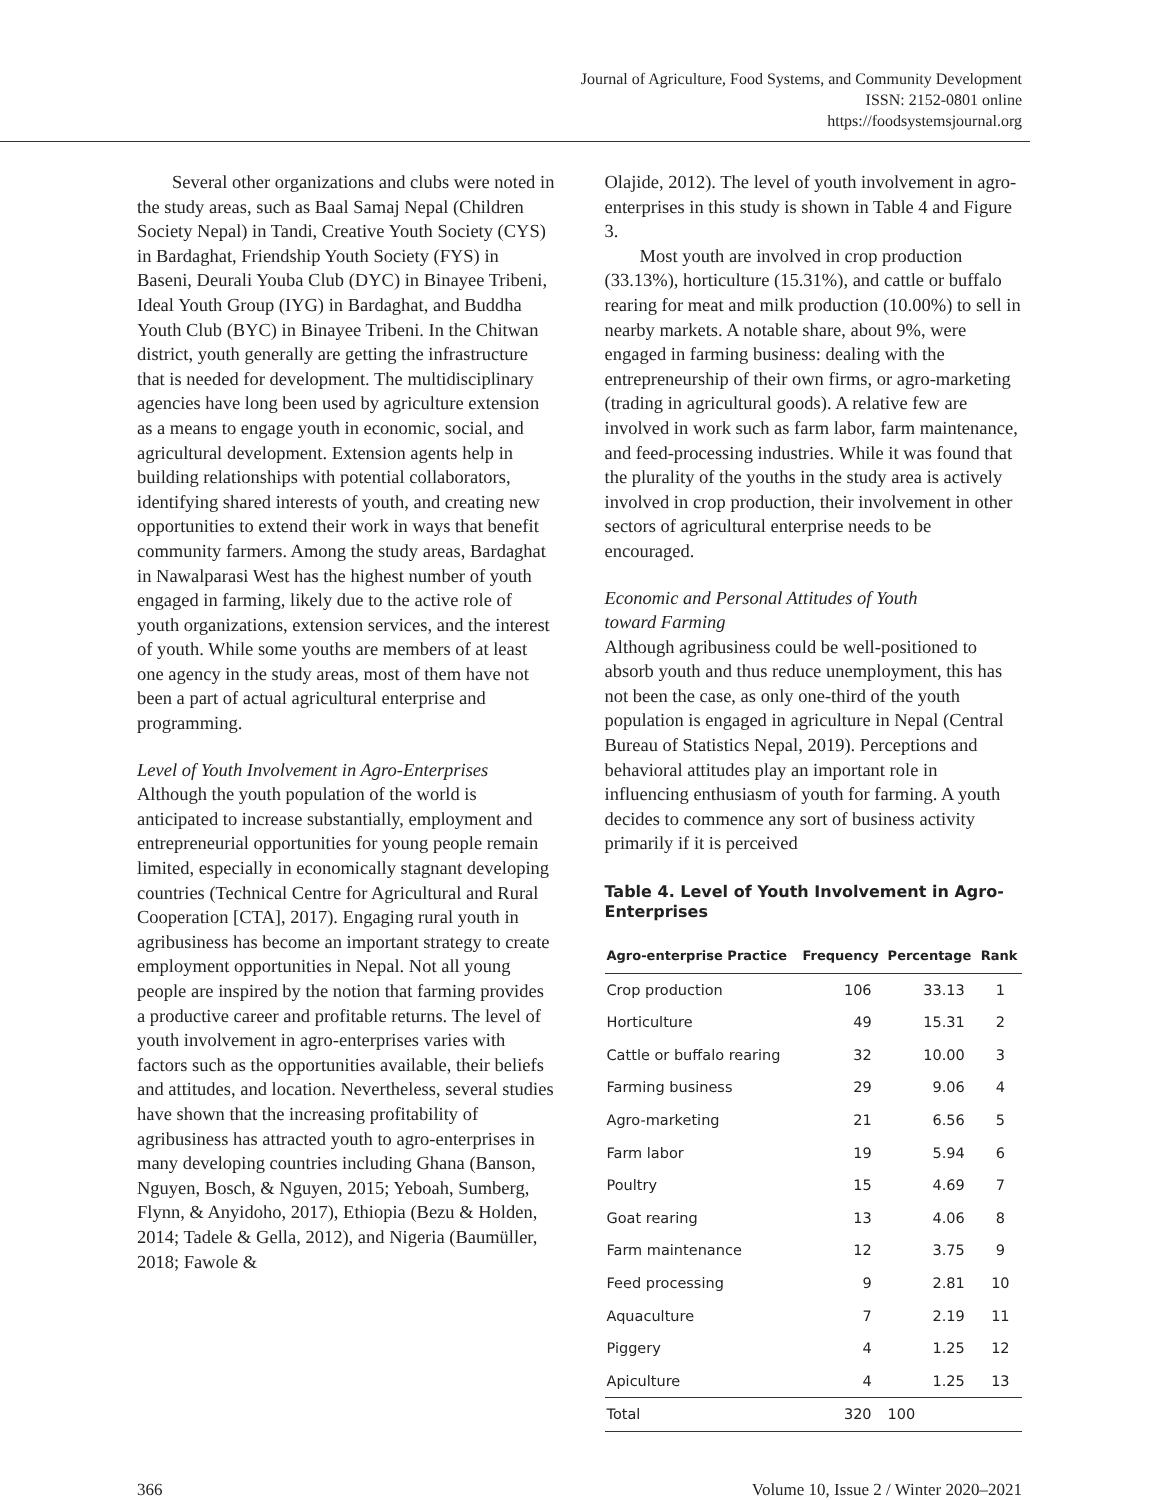Journal of Agriculture, Food Systems, and Community Development
ISSN: 2152-0801 online
https://foodsystemsjournal.org
Several other organizations and clubs were noted in the study areas, such as Baal Samaj Nepal (Children Society Nepal) in Tandi, Creative Youth Society (CYS) in Bardaghat, Friendship Youth Society (FYS) in Baseni, Deurali Youba Club (DYC) in Binayee Tribeni, Ideal Youth Group (IYG) in Bardaghat, and Buddha Youth Club (BYC) in Binayee Tribeni. In the Chitwan district, youth generally are getting the infrastructure that is needed for development. The multidisciplinary agencies have long been used by agriculture exten­sion as a means to engage youth in economic, social, and agricultural development. Extension agents help in building relationships with potential collaborators, identifying shared interests of youth, and creating new opportunities to extend their work in ways that benefit community farmers. Among the study areas, Bardaghat in Nawalparasi West has the highest number of youth engaged in farming, likely due to the active role of youth organizations, extension services, and the interest of youth. While some youths are members of at least one agency in the study areas, most of them have not been a part of actual agricultural enterprise and programming.
Level of Youth Involvement in Agro-Enterprises
Although the youth population of the world is anticipated to increase substantially, employment and entrepreneurial opportunities for young people remain limited, especially in economically stagnant developing countries (Technical Centre for Agri­cultural and Rural Cooperation [CTA], 2017). Engaging rural youth in agribusiness has become an important strategy to create employment oppor­tunities in Nepal. Not all young people are inspired by the notion that farming provides a productive career and profitable returns. The level of youth involvement in agro-enterprises varies with factors such as the opportunities available, their beliefs and attitudes, and location. Nevertheless, several stud­ies have shown that the increasing profitability of agribusiness has attracted youth to agro-enterprises in many developing countries including Ghana (Banson, Nguyen, Bosch, & Nguyen, 2015; Yeboah, Sumberg, Flynn, & Anyidoho, 2017), Ethiopia (Bezu & Holden, 2014; Tadele & Gella, 2012), and Nigeria (Baumüller, 2018; Fawole &
Olajide, 2012). The level of youth involvement in agro-enterprises in this study is shown in Table 4 and Figure 3.
Most youth are involved in crop production (33.13%), horticulture (15.31%), and cattle or buffalo rearing for meat and milk production (10.00%) to sell in nearby markets. A notable share, about 9%, were engaged in farming business: dealing with the entrepreneurship of their own firms, or agro-marketing (trading in agricultural goods). A relative few are involved in work such as farm labor, farm maintenance, and feed-processing industries. While it was found that the plurality of the youths in the study area is actively involved in crop production, their involvement in other sectors of agricultural enterprise needs to be encouraged.
Economic and Personal Attitudes of Youth
toward Farming
Although agribusiness could be well-positioned to absorb youth and thus reduce unemployment, this has not been the case, as only one-third of the youth population is engaged in agriculture in Nepal (Central Bureau of Statistics Nepal, 2019). Perceptions and behavioral attitudes play an important role in influencing enthusiasm of youth for farming. A youth decides to commence any sort of business activity primarily if it is perceived
Table 4. Level of Youth Involvement in Agro-Enterprises
| Agro-enterprise Practice | Frequency | Percentage | Rank |
| --- | --- | --- | --- |
| Crop production | 106 | 33.13 | 1 |
| Horticulture | 49 | 15.31 | 2 |
| Cattle or buffalo rearing | 32 | 10.00 | 3 |
| Farming business | 29 | 9.06 | 4 |
| Agro-marketing | 21 | 6.56 | 5 |
| Farm labor | 19 | 5.94 | 6 |
| Poultry | 15 | 4.69 | 7 |
| Goat rearing | 13 | 4.06 | 8 |
| Farm maintenance | 12 | 3.75 | 9 |
| Feed processing | 9 | 2.81 | 10 |
| Aquaculture | 7 | 2.19 | 11 |
| Piggery | 4 | 1.25 | 12 |
| Apiculture | 4 | 1.25 | 13 |
| Total | 320 | 100 | |
366 Volume 10, Issue 2 / Winter 2020–2021